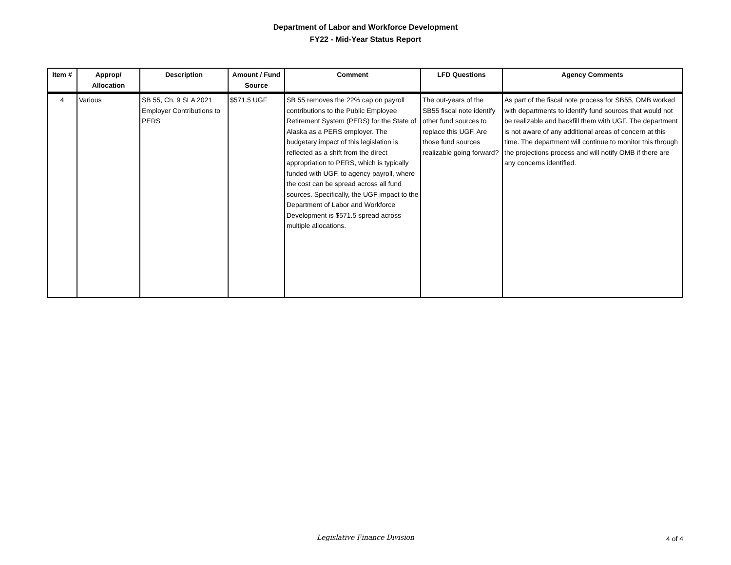Department of Labor and Workforce Development
FY22 - Mid-Year Status Report
| Item # | Approp/ Allocation | Description | Amount / Fund Source | Comment | LFD Questions | Agency Comments |
| --- | --- | --- | --- | --- | --- | --- |
| 4 | Various | SB 55, Ch. 9 SLA 2021 Employer Contributions to PERS | $571.5 UGF | SB 55 removes the 22% cap on payroll contributions to the Public Employee Retirement System (PERS) for the State of Alaska as a PERS employer. The budgetary impact of this legislation is reflected as a shift from the direct appropriation to PERS, which is typically funded with UGF, to agency payroll, where the cost can be spread across all fund sources. Specifically, the UGF impact to the Department of Labor and Workforce Development is $571.5 spread across multiple allocations. | The out-years of the SB55 fiscal note identify other fund sources to replace this UGF. Are those fund sources realizable going forward? | As part of the fiscal note process for SB55, OMB worked with departments to identify fund sources that would not be realizable and backfill them with UGF. The department is not aware of any additional areas of concern at this time. The department will continue to monitor this through the projections process and will notify OMB if there are any concerns identified. |
Legislative Finance Division
4 of 4